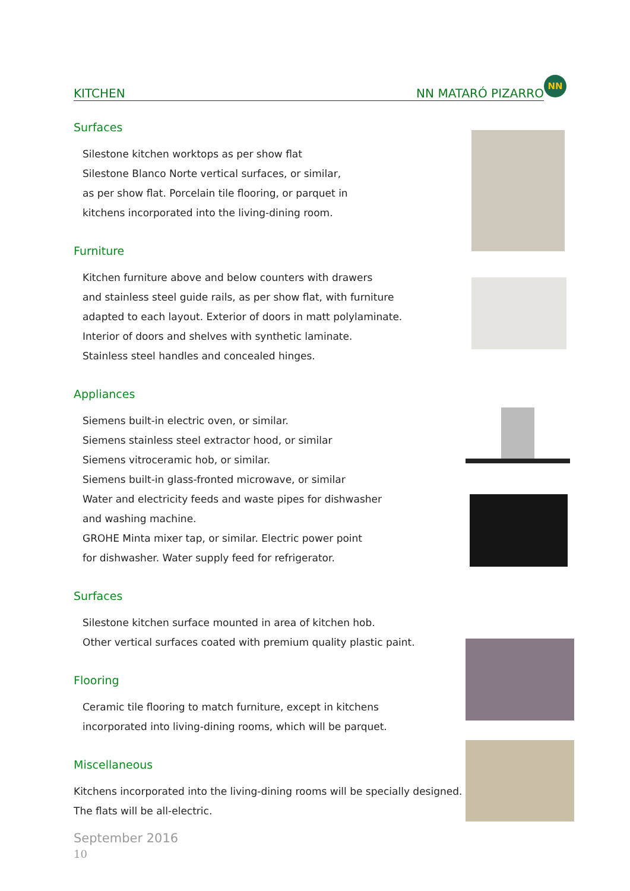KITCHEN NN MATARÓ PIZARRO
NN
Surfaces
Silestone kitchen worktops as per show flat
Silestone Blanco Norte vertical surfaces, or similar,
as per show flat. Porcelain tile flooring, or parquet in
kitchens incorporated into the living-dining room.
Furniture
Kitchen furniture above and below counters with drawers
and stainless steel guide rails, as per show flat, with furniture
adapted to each layout. Exterior of doors in matt polylaminate.
Interior of doors and shelves with synthetic laminate.
Stainless steel handles and concealed hinges.
Appliances
Siemens built-in electric oven, or similar.
Siemens stainless steel extractor hood, or similar
Siemens vitroceramic hob, or similar.
Siemens built-in glass-fronted microwave, or similar
Water and electricity feeds and waste pipes for dishwasher
and washing machine.
GROHE Minta mixer tap, or similar. Electric power point
for dishwasher. Water supply feed for refrigerator.
Surfaces
Silestone kitchen surface mounted in area of kitchen hob.
Other vertical surfaces coated with premium quality plastic paint.
Flooring
Ceramic tile flooring to match furniture, except in kitchens
incorporated into living-dining rooms, which will be parquet.
Miscellaneous
Kitchens incorporated into the living-dining rooms will be specially designed.
The flats will be all-electric.
September 2016
10